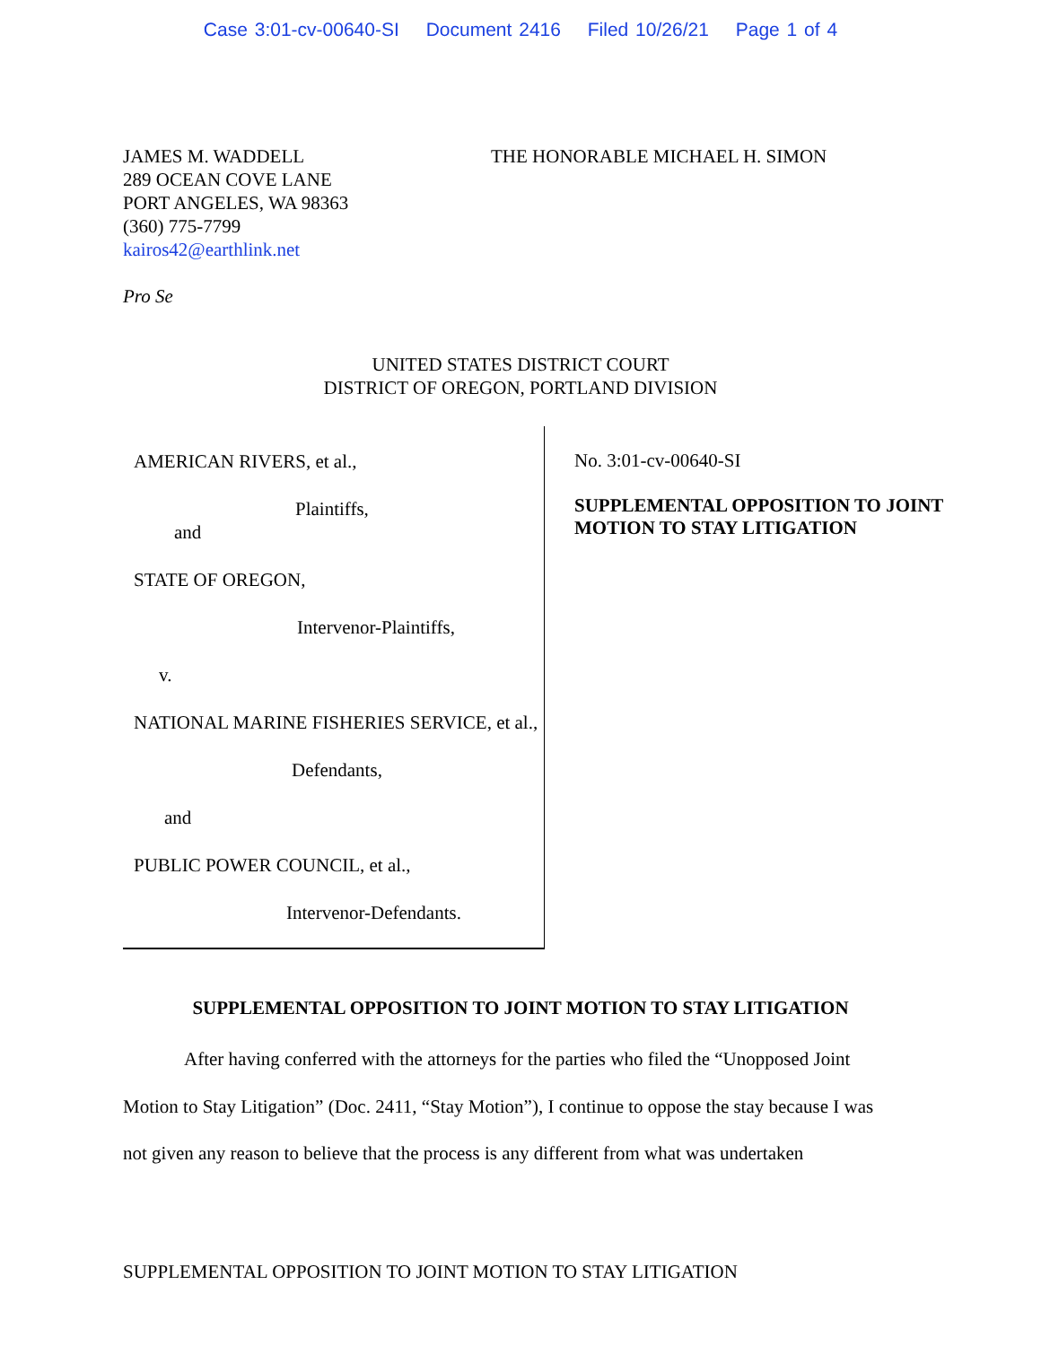Case 3:01-cv-00640-SI Document 2416 Filed 10/26/21 Page 1 of 4
JAMES M. WADDELL
289 OCEAN COVE LANE
PORT ANGELES, WA 98363
(360) 775-7799
kairos42@earthlink.net
Pro Se
THE HONORABLE MICHAEL H. SIMON
UNITED STATES DISTRICT COURT
DISTRICT OF OREGON, PORTLAND DIVISION
AMERICAN RIVERS, et al.,
Plaintiffs,
and
STATE OF OREGON,
Intervenor-Plaintiffs,
v.
NATIONAL MARINE FISHERIES SERVICE, et al.,
Defendants,
and
PUBLIC POWER COUNCIL, et al.,
Intervenor-Defendants.
No. 3:01-cv-00640-SI
SUPPLEMENTAL OPPOSITION TO JOINT
MOTION TO STAY LITIGATION
SUPPLEMENTAL OPPOSITION TO JOINT MOTION TO STAY LITIGATION
After having conferred with the attorneys for the parties who filed the “Unopposed Joint Motion to Stay Litigation” (Doc. 2411, “Stay Motion”), I continue to oppose the stay because I was not given any reason to believe that the process is any different from what was undertaken
SUPPLEMENTAL OPPOSITION TO JOINT MOTION TO STAY LITIGATION